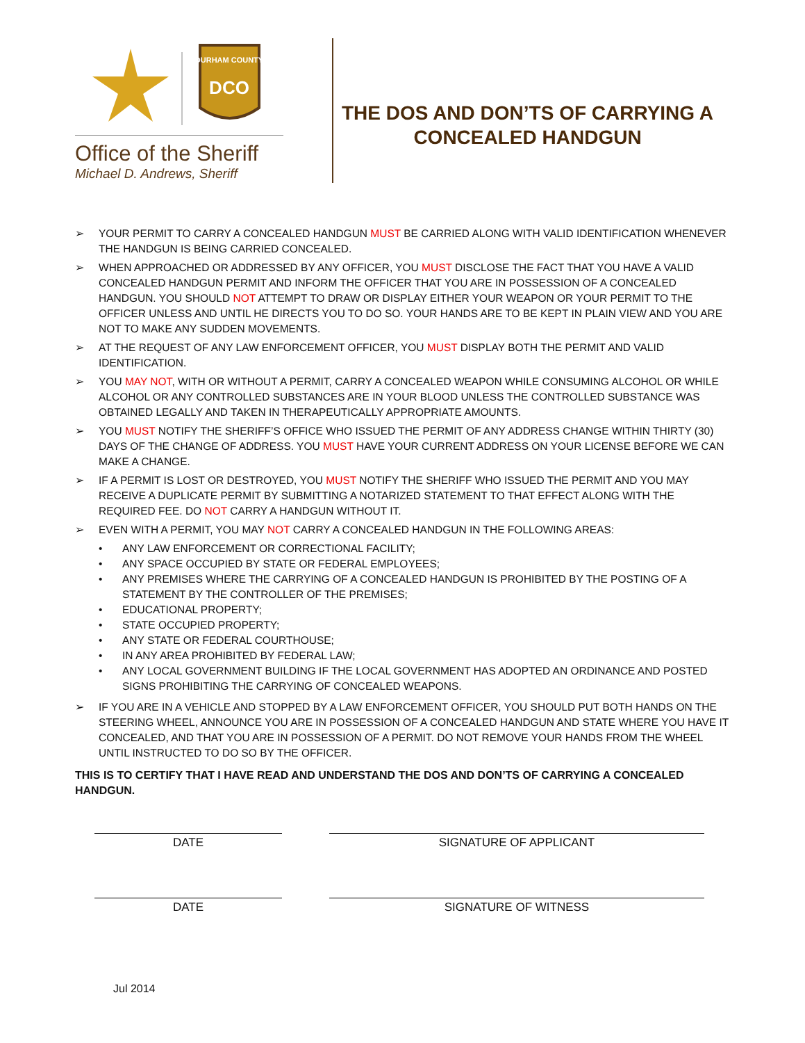DURHAM COUNTY
DCO
Office of the Sheriff
Michael D. Andrews, Sheriff
THE DOS AND DON’TS OF CARRYING A
CONCEALED HANDGUN
➢ YOUR PERMIT TO CARRY A CONCEALED HANDGUN MUST BE CARRIED ALONG WITH VALID IDENTIFICATION WHENEVER THE HANDGUN IS BEING CARRIED CONCEALED.
➢ WHEN APPROACHED OR ADDRESSED BY ANY OFFICER, YOU MUST DISCLOSE THE FACT THAT YOU HAVE A VALID CONCEALED HANDGUN PERMIT AND INFORM THE OFFICER THAT YOU ARE IN POSSESSION OF A CONCEALED HANDGUN. YOU SHOULD NOT ATTEMPT TO DRAW OR DISPLAY EITHER YOUR WEAPON OR YOUR PERMIT TO THE OFFICER UNLESS AND UNTIL HE DIRECTS YOU TO DO SO. YOUR HANDS ARE TO BE KEPT IN PLAIN VIEW AND YOU ARE NOT TO MAKE ANY SUDDEN MOVEMENTS.
➢ AT THE REQUEST OF ANY LAW ENFORCEMENT OFFICER, YOU MUST DISPLAY BOTH THE PERMIT AND VALID IDENTIFICATION.
➢ YOU MAY NOT, WITH OR WITHOUT A PERMIT, CARRY A CONCEALED WEAPON WHILE CONSUMING ALCOHOL OR WHILE ALCOHOL OR ANY CONTROLLED SUBSTANCES ARE IN YOUR BLOOD UNLESS THE CONTROLLED SUBSTANCE WAS OBTAINED LEGALLY AND TAKEN IN THERAPEUTICALLY APPROPRIATE AMOUNTS.
➢ YOU MUST NOTIFY THE SHERIFF’S OFFICE WHO ISSUED THE PERMIT OF ANY ADDRESS CHANGE WITHIN THIRTY (30) DAYS OF THE CHANGE OF ADDRESS. YOU MUST HAVE YOUR CURRENT ADDRESS ON YOUR LICENSE BEFORE WE CAN MAKE A CHANGE.
➢ IF A PERMIT IS LOST OR DESTROYED, YOU MUST NOTIFY THE SHERIFF WHO ISSUED THE PERMIT AND YOU MAY RECEIVE A DUPLICATE PERMIT BY SUBMITTING A NOTARIZED STATEMENT TO THAT EFFECT ALONG WITH THE REQUIRED FEE. DO NOT CARRY A HANDGUN WITHOUT IT.
➢ EVEN WITH A PERMIT, YOU MAY NOT CARRY A CONCEALED HANDGUN IN THE FOLLOWING AREAS:
• ANY LAW ENFORCEMENT OR CORRECTIONAL FACILITY;
• ANY SPACE OCCUPIED BY STATE OR FEDERAL EMPLOYEES;
• ANY PREMISES WHERE THE CARRYING OF A CONCEALED HANDGUN IS PROHIBITED BY THE POSTING OF A STATEMENT BY THE CONTROLLER OF THE PREMISES;
• EDUCATIONAL PROPERTY;
• STATE OCCUPIED PROPERTY;
• ANY STATE OR FEDERAL COURTHOUSE;
• IN ANY AREA PROHIBITED BY FEDERAL LAW;
• ANY LOCAL GOVERNMENT BUILDING IF THE LOCAL GOVERNMENT HAS ADOPTED AN ORDINANCE AND POSTED SIGNS PROHIBITING THE CARRYING OF CONCEALED WEAPONS.
➢ IF YOU ARE IN A VEHICLE AND STOPPED BY A LAW ENFORCEMENT OFFICER, YOU SHOULD PUT BOTH HANDS ON THE STEERING WHEEL, ANNOUNCE YOU ARE IN POSSESSION OF A CONCEALED HANDGUN AND STATE WHERE YOU HAVE IT CONCEALED, AND THAT YOU ARE IN POSSESSION OF A PERMIT. DO NOT REMOVE YOUR HANDS FROM THE WHEEL UNTIL INSTRUCTED TO DO SO BY THE OFFICER.
THIS IS TO CERTIFY THAT I HAVE READ AND UNDERSTAND THE DOS AND DON’TS OF CARRYING A CONCEALED HANDGUN.
DATE SIGNATURE OF APPLICANT
DATE SIGNATURE OF WITNESS
Jul 2014